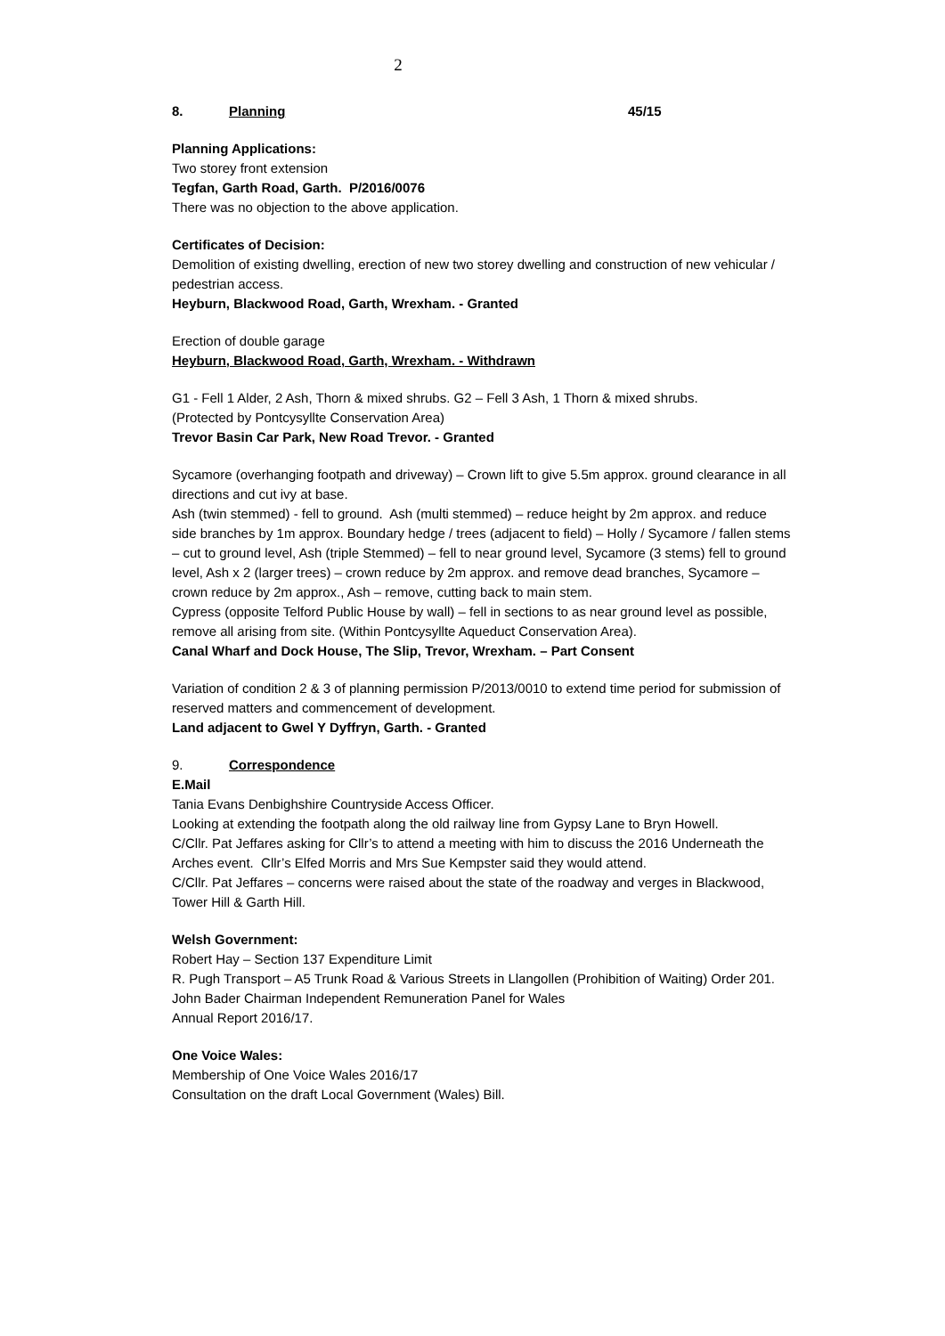2
8. Planning 45/15
Planning Applications:
Two storey front extension
Tegfan, Garth Road, Garth. P/2016/0076
There was no objection to the above application.
Certificates of Decision:
Demolition of existing dwelling, erection of new two storey dwelling and construction of new vehicular / pedestrian access.
Heyburn, Blackwood Road, Garth, Wrexham. - Granted
Erection of double garage
Heyburn, Blackwood Road, Garth, Wrexham. - Withdrawn
G1 - Fell 1 Alder, 2 Ash, Thorn & mixed shrubs. G2 – Fell 3 Ash, 1 Thorn & mixed shrubs.
(Protected by Pontcysyllte Conservation Area)
Trevor Basin Car Park, New Road Trevor. - Granted
Sycamore (overhanging footpath and driveway) – Crown lift to give 5.5m approx. ground clearance in all directions and cut ivy at base.
Ash (twin stemmed) - fell to ground. Ash (multi stemmed) – reduce height by 2m approx. and reduce side branches by 1m approx. Boundary hedge / trees (adjacent to field) – Holly / Sycamore / fallen stems – cut to ground level, Ash (triple Stemmed) – fell to near ground level, Sycamore (3 stems) fell to ground level, Ash x 2 (larger trees) – crown reduce by 2m approx. and remove dead branches, Sycamore – crown reduce by 2m approx., Ash – remove, cutting back to main stem.
Cypress (opposite Telford Public House by wall) – fell in sections to as near ground level as possible, remove all arising from site. (Within Pontcysyllte Aqueduct Conservation Area).
Canal Wharf and Dock House, The Slip, Trevor, Wrexham. – Part Consent
Variation of condition 2 & 3 of planning permission P/2013/0010 to extend time period for submission of reserved matters and commencement of development.
Land adjacent to Gwel Y Dyffryn, Garth. - Granted
9. Correspondence
E.Mail
Tania Evans Denbighshire Countryside Access Officer.
Looking at extending the footpath along the old railway line from Gypsy Lane to Bryn Howell.
C/Cllr. Pat Jeffares asking for Cllr’s to attend a meeting with him to discuss the 2016 Underneath the Arches event. Cllr’s Elfed Morris and Mrs Sue Kempster said they would attend.
C/Cllr. Pat Jeffares – concerns were raised about the state of the roadway and verges in Blackwood, Tower Hill & Garth Hill.
Welsh Government:
Robert Hay – Section 137 Expenditure Limit
R. Pugh Transport – A5 Trunk Road & Various Streets in Llangollen (Prohibition of Waiting) Order 201.
John Bader Chairman Independent Remuneration Panel for Wales
Annual Report 2016/17.
One Voice Wales:
Membership of One Voice Wales 2016/17
Consultation on the draft Local Government (Wales) Bill.